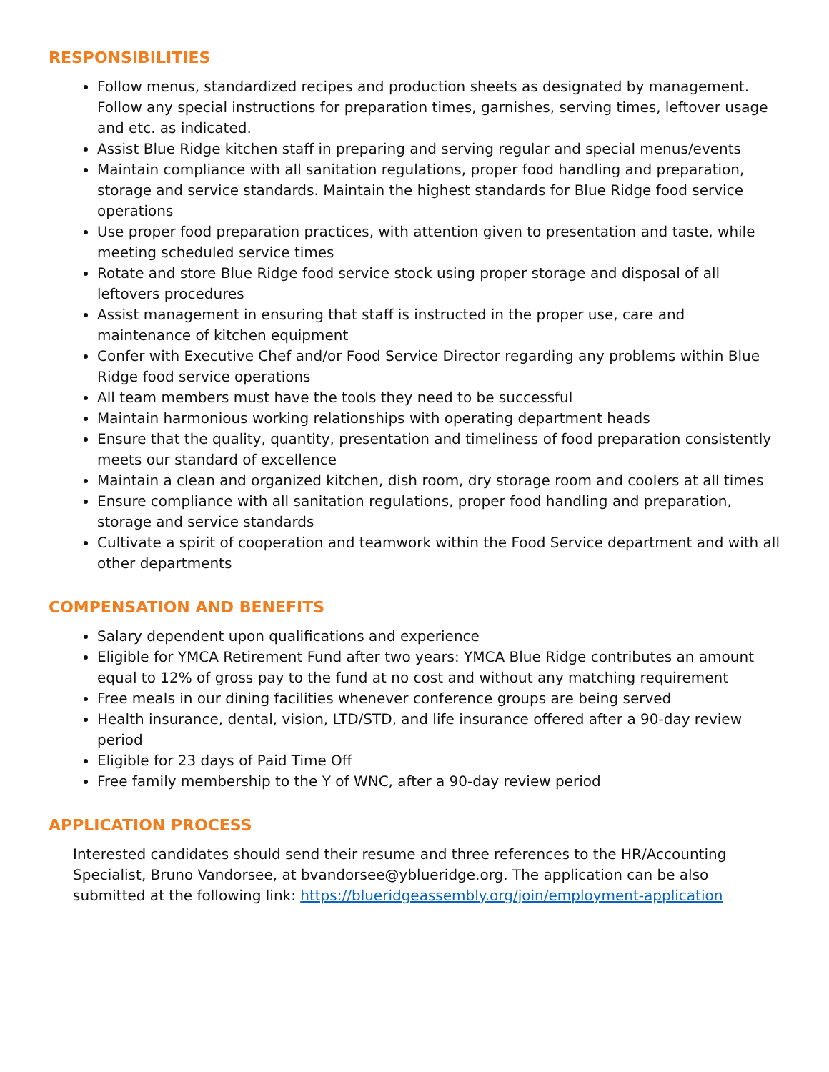RESPONSIBILITIES
Follow menus, standardized recipes and production sheets as designated by management. Follow any special instructions for preparation times, garnishes, serving times, leftover usage and etc. as indicated.
Assist Blue Ridge kitchen staff in preparing and serving regular and special menus/events
Maintain compliance with all sanitation regulations, proper food handling and preparation, storage and service standards. Maintain the highest standards for Blue Ridge food service operations
Use proper food preparation practices, with attention given to presentation and taste, while meeting scheduled service times
Rotate and store Blue Ridge food service stock using proper storage and disposal of all leftovers procedures
Assist management in ensuring that staff is instructed in the proper use, care and maintenance of kitchen equipment
Confer with Executive Chef and/or Food Service Director regarding any problems within Blue Ridge food service operations
All team members must have the tools they need to be successful
Maintain harmonious working relationships with operating department heads
Ensure that the quality, quantity, presentation and timeliness of food preparation consistently meets our standard of excellence
Maintain a clean and organized kitchen, dish room, dry storage room and coolers at all times
Ensure compliance with all sanitation regulations, proper food handling and preparation, storage and service standards
Cultivate a spirit of cooperation and teamwork within the Food Service department and with all other departments
COMPENSATION AND BENEFITS
Salary dependent upon qualifications and experience
Eligible for YMCA Retirement Fund after two years: YMCA Blue Ridge contributes an amount equal to 12% of gross pay to the fund at no cost and without any matching requirement
Free meals in our dining facilities whenever conference groups are being served
Health insurance, dental, vision, LTD/STD, and life insurance offered after a 90-day review period
Eligible for 23 days of Paid Time Off
Free family membership to the Y of WNC, after a 90-day review period
APPLICATION PROCESS
Interested candidates should send their resume and three references to the HR/Accounting Specialist, Bruno Vandorsee, at bvandorsee@yblueridge.org. The application can be also submitted at the following link: https://blueridgeassembly.org/join/employment-application